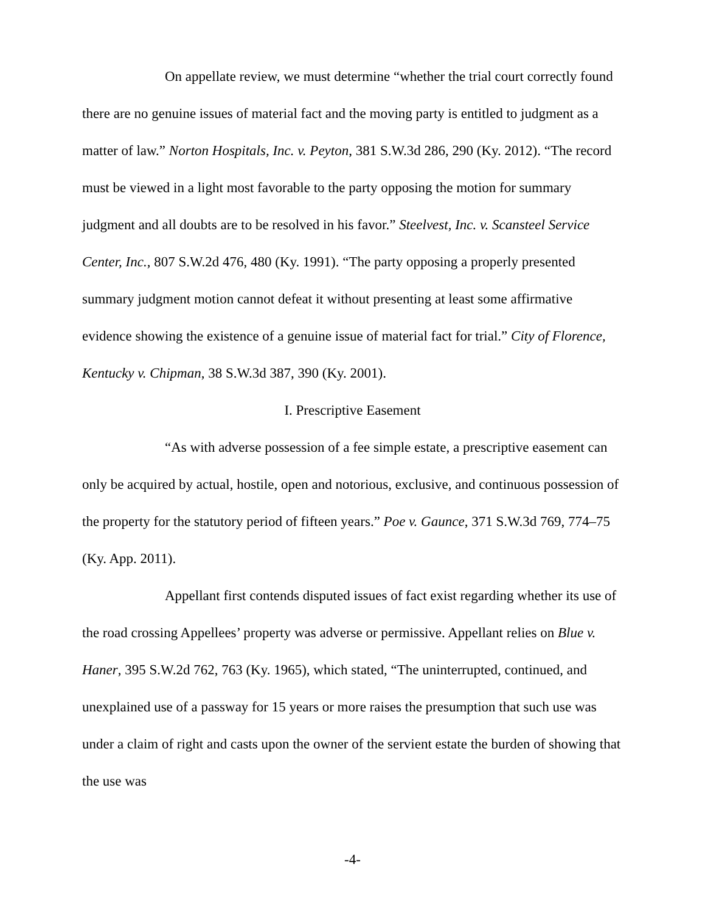On appellate review, we must determine “whether the trial court correctly found there are no genuine issues of material fact and the moving party is entitled to judgment as a matter of law.” Norton Hospitals, Inc. v. Peyton, 381 S.W.3d 286, 290 (Ky. 2012). “The record must be viewed in a light most favorable to the party opposing the motion for summary judgment and all doubts are to be resolved in his favor.” Steelvest, Inc. v. Scansteel Service Center, Inc., 807 S.W.2d 476, 480 (Ky. 1991). “The party opposing a properly presented summary judgment motion cannot defeat it without presenting at least some affirmative evidence showing the existence of a genuine issue of material fact for trial.” City of Florence, Kentucky v. Chipman, 38 S.W.3d 387, 390 (Ky. 2001).
I. Prescriptive Easement
“As with adverse possession of a fee simple estate, a prescriptive easement can only be acquired by actual, hostile, open and notorious, exclusive, and continuous possession of the property for the statutory period of fifteen years.” Poe v. Gaunce, 371 S.W.3d 769, 774–75 (Ky. App. 2011).
Appellant first contends disputed issues of fact exist regarding whether its use of the road crossing Appellees’ property was adverse or permissive. Appellant relies on Blue v. Haner, 395 S.W.2d 762, 763 (Ky. 1965), which stated, “The uninterrupted, continued, and unexplained use of a passway for 15 years or more raises the presumption that such use was under a claim of right and casts upon the owner of the servient estate the burden of showing that the use was
-4-